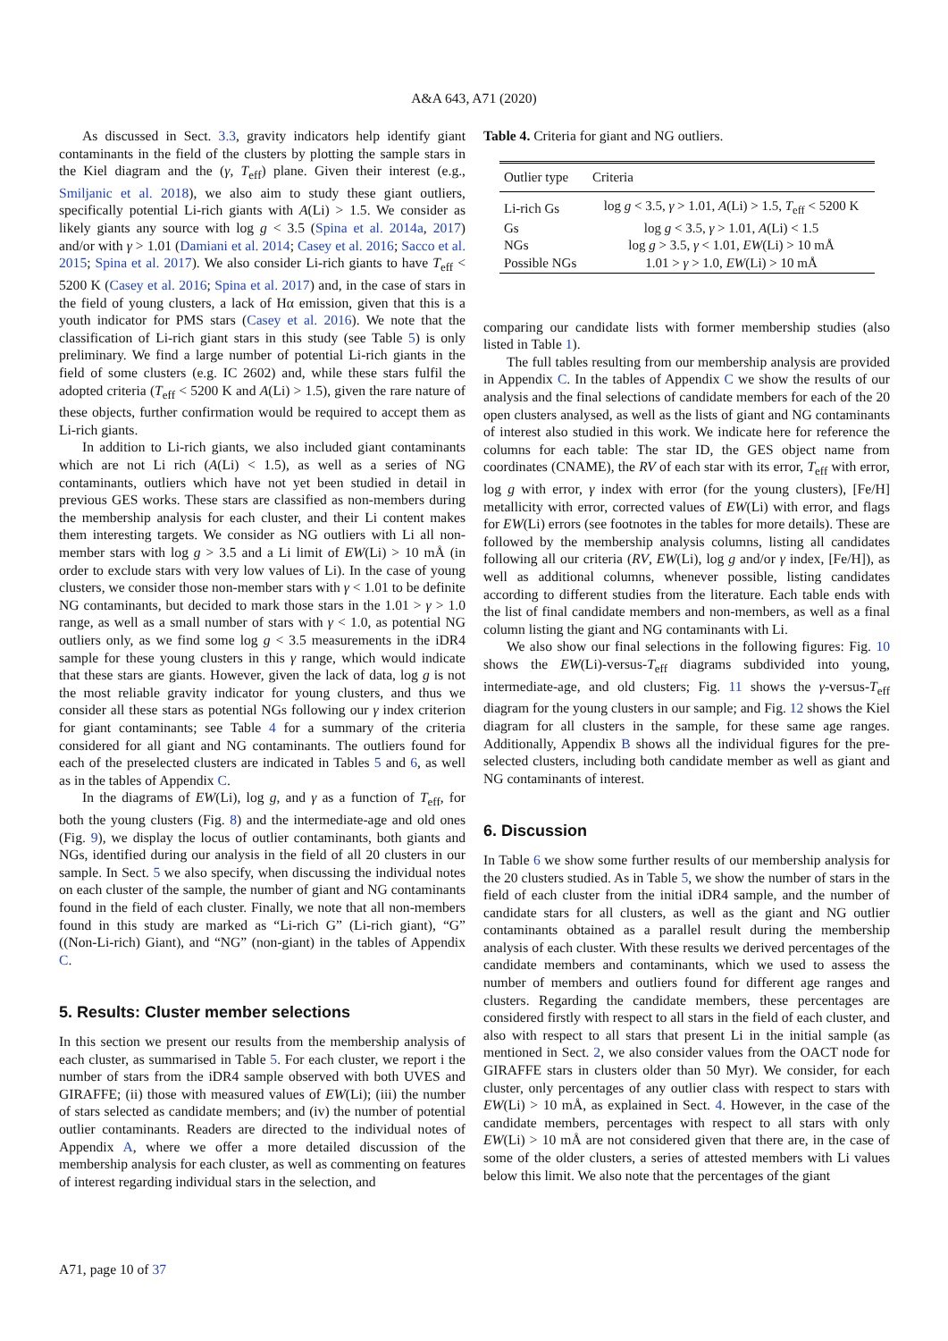A&A 643, A71 (2020)
As discussed in Sect. 3.3, gravity indicators help identify giant contaminants in the field of the clusters by plotting the sample stars in the Kiel diagram and the (γ, T<sub>eff</sub>) plane. Given their interest (e.g., Smiljanic et al. 2018), we also aim to study these giant outliers, specifically potential Li-rich giants with A(Li) > 1.5. We consider as likely giants any source with log g < 3.5 (Spina et al. 2014a, 2017) and/or with γ > 1.01 (Damiani et al. 2014; Casey et al. 2016; Sacco et al. 2015; Spina et al. 2017). We also consider Li-rich giants to have T<sub>eff</sub> < 5200 K (Casey et al. 2016; Spina et al. 2017) and, in the case of stars in the field of young clusters, a lack of Hα emission, given that this is a youth indicator for PMS stars (Casey et al. 2016). We note that the classification of Li-rich giant stars in this study (see Table 5) is only preliminary. We find a large number of potential Li-rich giants in the field of some clusters (e.g. IC 2602) and, while these stars fulfil the adopted criteria (T<sub>eff</sub> < 5200 K and A(Li) > 1.5), given the rare nature of these objects, further confirmation would be required to accept them as Li-rich giants.
In addition to Li-rich giants, we also included giant contaminants which are not Li rich (A(Li) < 1.5), as well as a series of NG contaminants, outliers which have not yet been studied in detail in previous GES works. These stars are classified as non-members during the membership analysis for each cluster, and their Li content makes them interesting targets. We consider as NG outliers with Li all non-member stars with log g > 3.5 and a Li limit of EW(Li) > 10 mÅ (in order to exclude stars with very low values of Li). In the case of young clusters, we consider those non-member stars with γ < 1.01 to be definite NG contaminants, but decided to mark those stars in the 1.01 > γ > 1.0 range, as well as a small number of stars with γ < 1.0, as potential NG outliers only, as we find some log g < 3.5 measurements in the iDR4 sample for these young clusters in this γ range, which would indicate that these stars are giants. However, given the lack of data, log g is not the most reliable gravity indicator for young clusters, and thus we consider all these stars as potential NGs following our γ index criterion for giant contaminants; see Table 4 for a summary of the criteria considered for all giant and NG contaminants. The outliers found for each of the preselected clusters are indicated in Tables 5 and 6, as well as in the tables of Appendix C.
In the diagrams of EW(Li), log g, and γ as a function of T<sub>eff</sub>, for both the young clusters (Fig. 8) and the intermediate-age and old ones (Fig. 9), we display the locus of outlier contaminants, both giants and NGs, identified during our analysis in the field of all 20 clusters in our sample. In Sect. 5 we also specify, when discussing the individual notes on each cluster of the sample, the number of giant and NG contaminants found in the field of each cluster. Finally, we note that all non-members found in this study are marked as “Li-rich G” (Li-rich giant), “G” ((Non-Li-rich) Giant), and “NG” (non-giant) in the tables of Appendix C.
5. Results: Cluster member selections
In this section we present our results from the membership analysis of each cluster, as summarised in Table 5. For each cluster, we report i the number of stars from the iDR4 sample observed with both UVES and GIRAFFE; (ii) those with measured values of EW(Li); (iii) the number of stars selected as candidate members; and (iv) the number of potential outlier contaminants. Readers are directed to the individual notes of Appendix A, where we offer a more detailed discussion of the membership analysis for each cluster, as well as commenting on features of interest regarding individual stars in the selection, and
Table 4. Criteria for giant and NG outliers.
| Outlier type | Criteria |
| --- | --- |
| Li-rich Gs | log g < 3.5, γ > 1.01, A (Li) > 1.5, T<sub>eff</sub> < 5200 K |
| Gs | log g < 3.5, γ > 1.01, A (Li) < 1.5 |
| NGs | log g > 3.5, γ < 1.01, EW (Li) > 10 mÅ |
| Possible NGs | 1.01 > γ > 1.0, EW (Li) > 10 mÅ |
comparing our candidate lists with former membership studies (also listed in Table 1).
The full tables resulting from our membership analysis are provided in Appendix C. In the tables of Appendix C we show the results of our analysis and the final selections of candidate members for each of the 20 open clusters analysed, as well as the lists of giant and NG contaminants of interest also studied in this work. We indicate here for reference the columns for each table: The star ID, the GES object name from coordinates (CNAME), the RV of each star with its error, T<sub>eff</sub> with error, log g with error, γ index with error (for the young clusters), [Fe/H] metallicity with error, corrected values of EW(Li) with error, and flags for EW(Li) errors (see footnotes in the tables for more details). These are followed by the membership analysis columns, listing all candidates following all our criteria (RV, EW(Li), log g and/or γ index, [Fe/H]), as well as additional columns, whenever possible, listing candidates according to different studies from the literature. Each table ends with the list of final candidate members and non-members, as well as a final column listing the giant and NG contaminants with Li.
We also show our final selections in the following figures: Fig. 10 shows the EW(Li)-versus-T<sub>eff</sub> diagrams subdivided into young, intermediate-age, and old clusters; Fig. 11 shows the γ-versus-T<sub>eff</sub> diagram for the young clusters in our sample; and Fig. 12 shows the Kiel diagram for all clusters in the sample, for these same age ranges. Additionally, Appendix B shows all the individual figures for the pre-selected clusters, including both candidate member as well as giant and NG contaminants of interest.
6. Discussion
In Table 6 we show some further results of our membership analysis for the 20 clusters studied. As in Table 5, we show the number of stars in the field of each cluster from the initial iDR4 sample, and the number of candidate stars for all clusters, as well as the giant and NG outlier contaminants obtained as a parallel result during the membership analysis of each cluster. With these results we derived percentages of the candidate members and contaminants, which we used to assess the number of members and outliers found for different age ranges and clusters. Regarding the candidate members, these percentages are considered firstly with respect to all stars in the field of each cluster, and also with respect to all stars that present Li in the initial sample (as mentioned in Sect. 2, we also consider values from the OACT node for GIRAFFE stars in clusters older than 50 Myr). We consider, for each cluster, only percentages of any outlier class with respect to stars with EW(Li) > 10 mÅ, as explained in Sect. 4. However, in the case of the candidate members, percentages with respect to all stars with only EW(Li) > 10 mÅ are not considered given that there are, in the case of some of the older clusters, a series of attested members with Li values below this limit. We also note that the percentages of the giant
A71, page 10 of 37